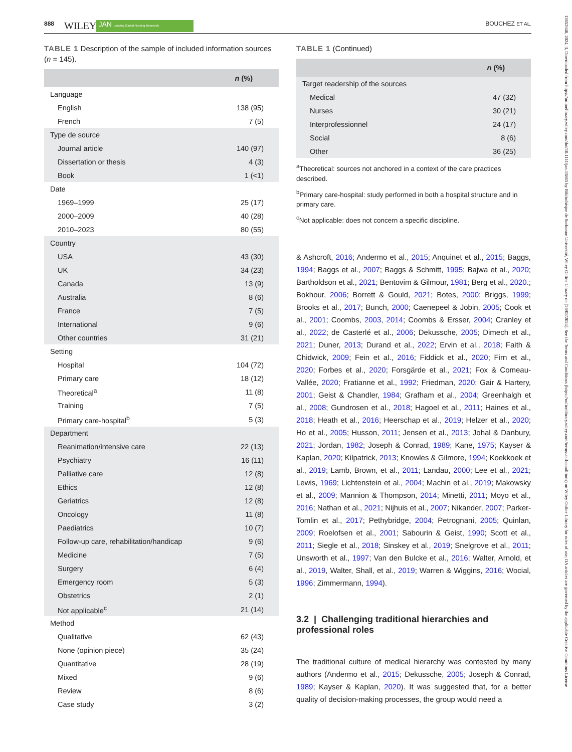888 WILEY JAN Leading Global Nursing Research BOUCHEZ ET AL.
TABLE 1 Description of the sample of included information sources (n = 145).
| | n (%) |
| --- | --- |
| Language | |
| English | 138 (95) |
| French | 7 (5) |
| Type de source | |
| Journal article | 140 (97) |
| Dissertation or thesis | 4 (3) |
| Book | 1 (<1) |
| Date | |
| 1969–1999 | 25 (17) |
| 2000–2009 | 40 (28) |
| 2010–2023 | 80 (55) |
| Country | |
| USA | 43 (30) |
| UK | 34 (23) |
| Canada | 13 (9) |
| Australia | 8 (6) |
| France | 7 (5) |
| International | 9 (6) |
| Other countries | 31 (21) |
| Setting | |
| Hospital | 104 (72) |
| Primary care | 18 (12) |
| Theoretical<sup>a</sup> | 11 (8) |
| Training | 7 (5) |
| Primary care-hospital<sup>b</sup> | 5 (3) |
| Department | |
| Reanimation/intensive care | 22 (13) |
| Psychiatry | 16 (11) |
| Palliative care | 12 (8) |
| Ethics | 12 (8) |
| Geriatrics | 12 (8) |
| Oncology | 11 (8) |
| Paediatrics | 10 (7) |
| Follow-up care, rehabilitation/handicap | 9 (6) |
| Medicine | 7 (5) |
| Surgery | 6 (4) |
| Emergency room | 5 (3) |
| Obstetrics | 2 (1) |
| Not applicable<sup>c</sup> | 21 (14) |
| Method | |
| Qualitative | 62 (43) |
| None (opinion piece) | 35 (24) |
| Quantitative | 28 (19) |
| Mixed | 9 (6) |
| Review | 8 (6) |
| Case study | 3 (2) |
TABLE 1 (Continued)
| | n (%) |
| --- | --- |
| Target readership of the sources | |
| Medical | 47 (32) |
| Nurses | 30 (21) |
| Interprofessionnel | 24 (17) |
| Social | 8 (6) |
| Other | 36 (25) |
<sup>a</sup> Theoretical: sources not anchored in a context of the care practices described.
<sup>b</sup> Primary care-hospital: study performed in both a hospital structure and in primary care.
<sup>c</sup> Not applicable: does not concern a specific discipline.
& Ashcroft, 2016; Andermo et al., 2015; Anquinet et al., 2015; Baggs, 1994; Baggs et al., 2007; Baggs & Schmitt, 1995; Bajwa et al., 2020; Bartholdson et al., 2021; Bentovim & Gilmour, 1981; Berg et al., 2020.; Bokhour, 2006; Borrett & Gould, 2021; Botes, 2000; Briggs, 1999; Brooks et al., 2017; Bunch, 2000; Caenepeel & Jobin, 2005; Cook et al., 2001; Coombs, 2003, 2014; Coombs & Ersser, 2004; Cranley et al., 2022; de Casterlé et al., 2006; Dekussche, 2005; Dimech et al., 2021; Duner, 2013; Durand et al., 2022; Ervin et al., 2018; Faith & Chidwick, 2009; Fein et al., 2016; Fiddick et al., 2020; Firn et al., 2020; Forbes et al., 2020; Forsgärde et al., 2021; Fox & Comeau-Vallée, 2020; Fratianne et al., 1992; Friedman, 2020; Gair & Hartery, 2001; Geist & Chandler, 1984; Grafham et al., 2004; Greenhalgh et al., 2008; Gundrosen et al., 2018; Hagoel et al., 2011; Haines et al., 2018; Heath et al., 2016; Heerschap et al., 2019; Helzer et al., 2020; Ho et al., 2005; Husson, 2011; Jensen et al., 2013; Johal & Danbury, 2021; Jordan, 1982; Joseph & Conrad, 1989; Kane, 1975; Kayser & Kaplan, 2020; Kilpatrick, 2013; Knowles & Gilmore, 1994; Koekkoek et al., 2019; Lamb, Brown, et al., 2011; Landau, 2000; Lee et al., 2021; Lewis, 1969; Lichtenstein et al., 2004; Machin et al., 2019; Makowsky et al., 2009; Mannion & Thompson, 2014; Minetti, 2011; Moyo et al., 2016; Nathan et al., 2021; Nijhuis et al., 2007; Nikander, 2007; Parker-Tomlin et al., 2017; Pethybridge, 2004; Petrognani, 2005; Quinlan, 2009; Roelofsen et al., 2001; Sabourin & Geist, 1990; Scott et al., 2011; Siegle et al., 2018; Sinskey et al., 2019; Snelgrove et al., 2011; Unsworth et al., 1997; Van den Bulcke et al., 2016; Walter, Arnold, et al., 2019, Walter, Shall, et al., 2019; Warren & Wiggins, 2016; Wocial, 1996; Zimmermann, 1994).
3.2 | Challenging traditional hierarchies and professional roles
The traditional culture of medical hierarchy was contested by many authors (Andermo et al., 2015; Dekussche, 2005; Joseph & Conrad, 1989; Kayser & Kaplan, 2020). It was suggested that, for a better quality of decision-making processes, the group would need a
13652648, 2024, 3, Downloaded from https://onlinelibrary.wiley.com/doi/10.1111/jan.15865 by Bibliothèque de Sorbonne Université, Wiley Online Library on [26/03/2024]. See the Terms and Conditions (https://onlinelibrary.wiley.com/terms-and-conditions) on Wiley Online Library for rules of use; OA articles are governed by the applicable Creative Commons License